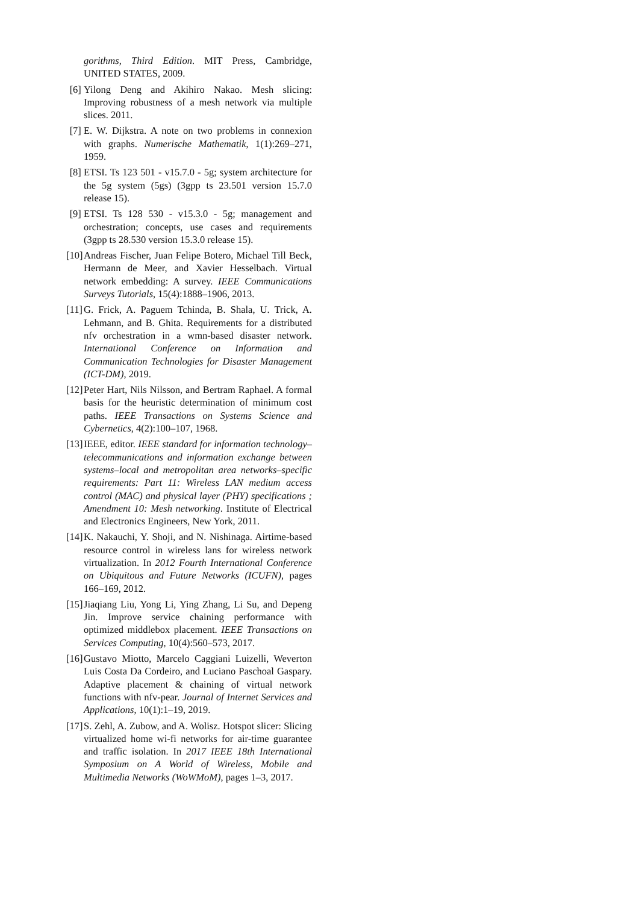gorithms, Third Edition. MIT Press, Cambridge, UNITED STATES, 2009.
[6] Yilong Deng and Akihiro Nakao. Mesh slicing: Improving robustness of a mesh network via multiple slices. 2011.
[7] E. W. Dijkstra. A note on two problems in connexion with graphs. Numerische Mathematik, 1(1):269–271, 1959.
[8] ETSI. Ts 123 501 - v15.7.0 - 5g; system architecture for the 5g system (5gs) (3gpp ts 23.501 version 15.7.0 release 15).
[9] ETSI. Ts 128 530 - v15.3.0 - 5g; management and orchestration; concepts, use cases and requirements (3gpp ts 28.530 version 15.3.0 release 15).
[10] Andreas Fischer, Juan Felipe Botero, Michael Till Beck, Hermann de Meer, and Xavier Hesselbach. Virtual network embedding: A survey. IEEE Communications Surveys Tutorials, 15(4):1888–1906, 2013.
[11] G. Frick, A. Paguem Tchinda, B. Shala, U. Trick, A. Lehmann, and B. Ghita. Requirements for a distributed nfv orchestration in a wmn-based disaster network. International Conference on Information and Communication Technologies for Disaster Management (ICT-DM), 2019.
[12] Peter Hart, Nils Nilsson, and Bertram Raphael. A formal basis for the heuristic determination of minimum cost paths. IEEE Transactions on Systems Science and Cybernetics, 4(2):100–107, 1968.
[13] IEEE, editor. IEEE standard for information technology–telecommunications and information exchange between systems–local and metropolitan area networks–specific requirements: Part 11: Wireless LAN medium access control (MAC) and physical layer (PHY) specifications ; Amendment 10: Mesh networking. Institute of Electrical and Electronics Engineers, New York, 2011.
[14] K. Nakauchi, Y. Shoji, and N. Nishinaga. Airtime-based resource control in wireless lans for wireless network virtualization. In 2012 Fourth International Conference on Ubiquitous and Future Networks (ICUFN), pages 166–169, 2012.
[15] Jiaqiang Liu, Yong Li, Ying Zhang, Li Su, and Depeng Jin. Improve service chaining performance with optimized middlebox placement. IEEE Transactions on Services Computing, 10(4):560–573, 2017.
[16] Gustavo Miotto, Marcelo Caggiani Luizelli, Weverton Luis Costa Da Cordeiro, and Luciano Paschoal Gaspary. Adaptive placement & chaining of virtual network functions with nfv-pear. Journal of Internet Services and Applications, 10(1):1–19, 2019.
[17] S. Zehl, A. Zubow, and A. Wolisz. Hotspot slicer: Slicing virtualized home wi-fi networks for air-time guarantee and traffic isolation. In 2017 IEEE 18th International Symposium on A World of Wireless, Mobile and Multimedia Networks (WoWMoM), pages 1–3, 2017.